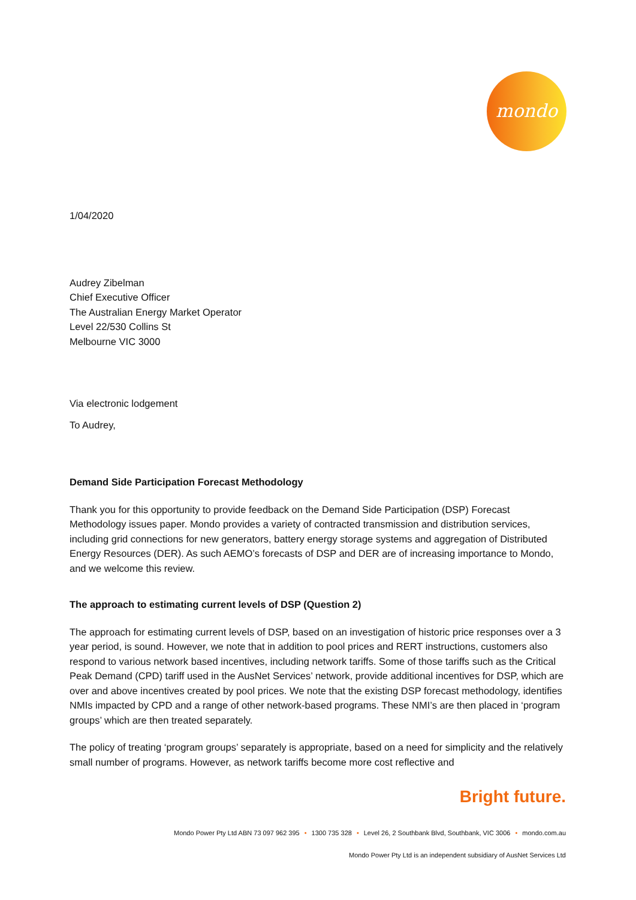mondo
1/04/2020
Audrey Zibelman
Chief Executive Officer
The Australian Energy Market Operator
Level 22/530 Collins St
Melbourne VIC 3000
Via electronic lodgement
To Audrey,
Demand Side Participation Forecast Methodology
Thank you for this opportunity to provide feedback on the Demand Side Participation (DSP) Forecast Methodology issues paper. Mondo provides a variety of contracted transmission and distribution services, including grid connections for new generators, battery energy storage systems and aggregation of Distributed Energy Resources (DER). As such AEMO’s forecasts of DSP and DER are of increasing importance to Mondo, and we welcome this review.
The approach to estimating current levels of DSP (Question 2)
The approach for estimating current levels of DSP, based on an investigation of historic price responses over a 3 year period, is sound. However, we note that in addition to pool prices and RERT instructions, customers also respond to various network based incentives, including network tariffs. Some of those tariffs such as the Critical Peak Demand (CPD) tariff used in the AusNet Services’ network, provide additional incentives for DSP, which are over and above incentives created by pool prices. We note that the existing DSP forecast methodology, identifies NMIs impacted by CPD and a range of other network-based programs. These NMI’s are then placed in ‘program groups’ which are then treated separately.
The policy of treating ‘program groups’ separately is appropriate, based on a need for simplicity and the relatively small number of programs. However, as network tariffs become more cost reflective and
Bright future.
Mondo Power Pty Ltd ABN 73 097 962 395 • 1300 735 328 • Level 26, 2 Southbank Blvd, Southbank, VIC 3006 • mondo.com.au
Mondo Power Pty Ltd is an independent subsidiary of AusNet Services Ltd